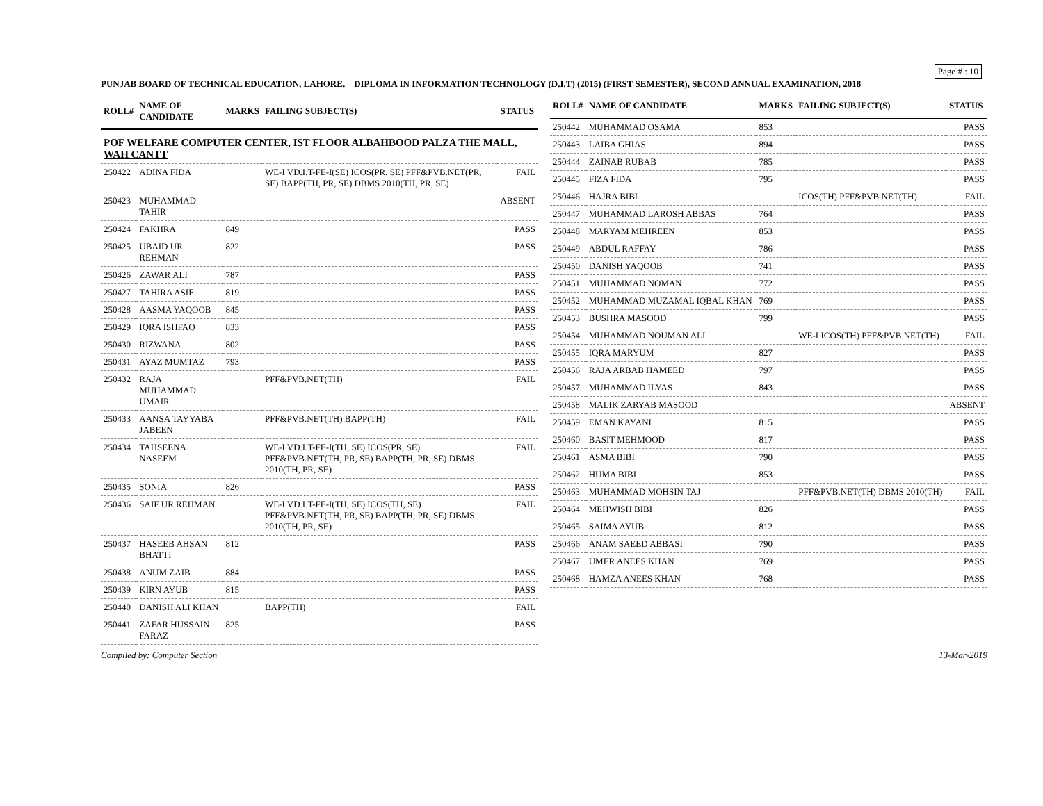Page # : 10
PUNJAB BOARD OF TECHNICAL EDUCATION, LAHORE. DIPLOMA IN INFORMATION TECHNOLOGY (D.I.T) (2015) (FIRST SEMESTER), SECOND ANNUAL EXAMINATION, 2018
| ROLL# | NAME OF CANDIDATE | MARKS | FAILING SUBJECT(S) | STATUS |
| --- | --- | --- | --- | --- |
| POF WELFARE COMPUTER CENTER, IST FLOOR ALBAHBOOD PALZA THE MALL, WAH CANTT | | | | |
| 250422 | ADINA FIDA | | WE-I VD.I.T-FE-I(SE) ICOS(PR, SE) PFF&PVB.NET(PR, SE) BAPP(TH, PR, SE) DBMS 2010(TH, PR, SE) | FAIL |
| 250423 | MUHAMMAD TAHIR | | | ABSENT |
| 250424 | FAKHRA | 849 | | PASS |
| 250425 | UBAID UR REHMAN | 822 | | PASS |
| 250426 | ZAWAR ALI | 787 | | PASS |
| 250427 | TAHIRA ASIF | 819 | | PASS |
| 250428 | AASMA YAQOOB | 845 | | PASS |
| 250429 | IQRA ISHFAQ | 833 | | PASS |
| 250430 | RIZWANA | 802 | | PASS |
| 250431 | AYAZ MUMTAZ | 793 | | PASS |
| 250432 | RAJA MUHAMMAD UMAIR | | PFF&PVB.NET(TH) | FAIL |
| 250433 | AANSA TAYYABA JABEEN | | PFF&PVB.NET(TH) BAPP(TH) | FAIL |
| 250434 | TAHSEENA NASEEM | | WE-I VD.I.T-FE-I(TH, SE) ICOS(PR, SE) PFF&PVB.NET(TH, PR, SE) BAPP(TH, PR, SE) DBMS 2010(TH, PR, SE) | FAIL |
| 250435 | SONIA | 826 | | PASS |
| 250436 | SAIF UR REHMAN | | WE-I VD.I.T-FE-I(TH, SE) ICOS(TH, SE) PFF&PVB.NET(TH, PR, SE) BAPP(TH, PR, SE) DBMS 2010(TH, PR, SE) | FAIL |
| 250437 | HASEEB AHSAN BHATTI | 812 | | PASS |
| 250438 | ANUM ZAIB | 884 | | PASS |
| 250439 | KIRN AYUB | 815 | | PASS |
| 250440 | DANISH ALI KHAN | | BAPP(TH) | FAIL |
| 250441 | ZAFAR HUSSAIN FARAZ | 825 | | PASS |
| ROLL# | NAME OF CANDIDATE | MARKS | FAILING SUBJECT(S) | STATUS |
| --- | --- | --- | --- | --- |
| 250442 | MUHAMMAD OSAMA | 853 | | PASS |
| 250443 | LAIBA GHIAS | 894 | | PASS |
| 250444 | ZAINAB RUBAB | 785 | | PASS |
| 250445 | FIZA FIDA | 795 | | PASS |
| 250446 | HAJRA BIBI | | ICOS(TH) PFF&PVB.NET(TH) | FAIL |
| 250447 | MUHAMMAD LAROSH ABBAS | 764 | | PASS |
| 250448 | MARYAM MEHREEN | 853 | | PASS |
| 250449 | ABDUL RAFFAY | 786 | | PASS |
| 250450 | DANISH YAQOOB | 741 | | PASS |
| 250451 | MUHAMMAD NOMAN | 772 | | PASS |
| 250452 | MUHAMMAD MUZAMAL IQBAL KHAN | 769 | | PASS |
| 250453 | BUSHRA MASOOD | 799 | | PASS |
| 250454 | MUHAMMAD NOUMAN ALI | | WE-I ICOS(TH) PFF&PVB.NET(TH) | FAIL |
| 250455 | IQRA MARYUM | 827 | | PASS |
| 250456 | RAJA ARBAB HAMEED | 797 | | PASS |
| 250457 | MUHAMMAD ILYAS | 843 | | PASS |
| 250458 | MALIK ZARYAB MASOOD | | | ABSENT |
| 250459 | EMAN KAYANI | 815 | | PASS |
| 250460 | BASIT MEHMOOD | 817 | | PASS |
| 250461 | ASMA BIBI | 790 | | PASS |
| 250462 | HUMA BIBI | 853 | | PASS |
| 250463 | MUHAMMAD MOHSIN TAJ | | PFF&PVB.NET(TH) DBMS 2010(TH) | FAIL |
| 250464 | MEHWISH BIBI | 826 | | PASS |
| 250465 | SAIMA AYUB | 812 | | PASS |
| 250466 | ANAM SAEED ABBASI | 790 | | PASS |
| 250467 | UMER ANEES KHAN | 769 | | PASS |
| 250468 | HAMZA ANEES KHAN | 768 | | PASS |
Compiled by: Computer Section 13-Mar-2019